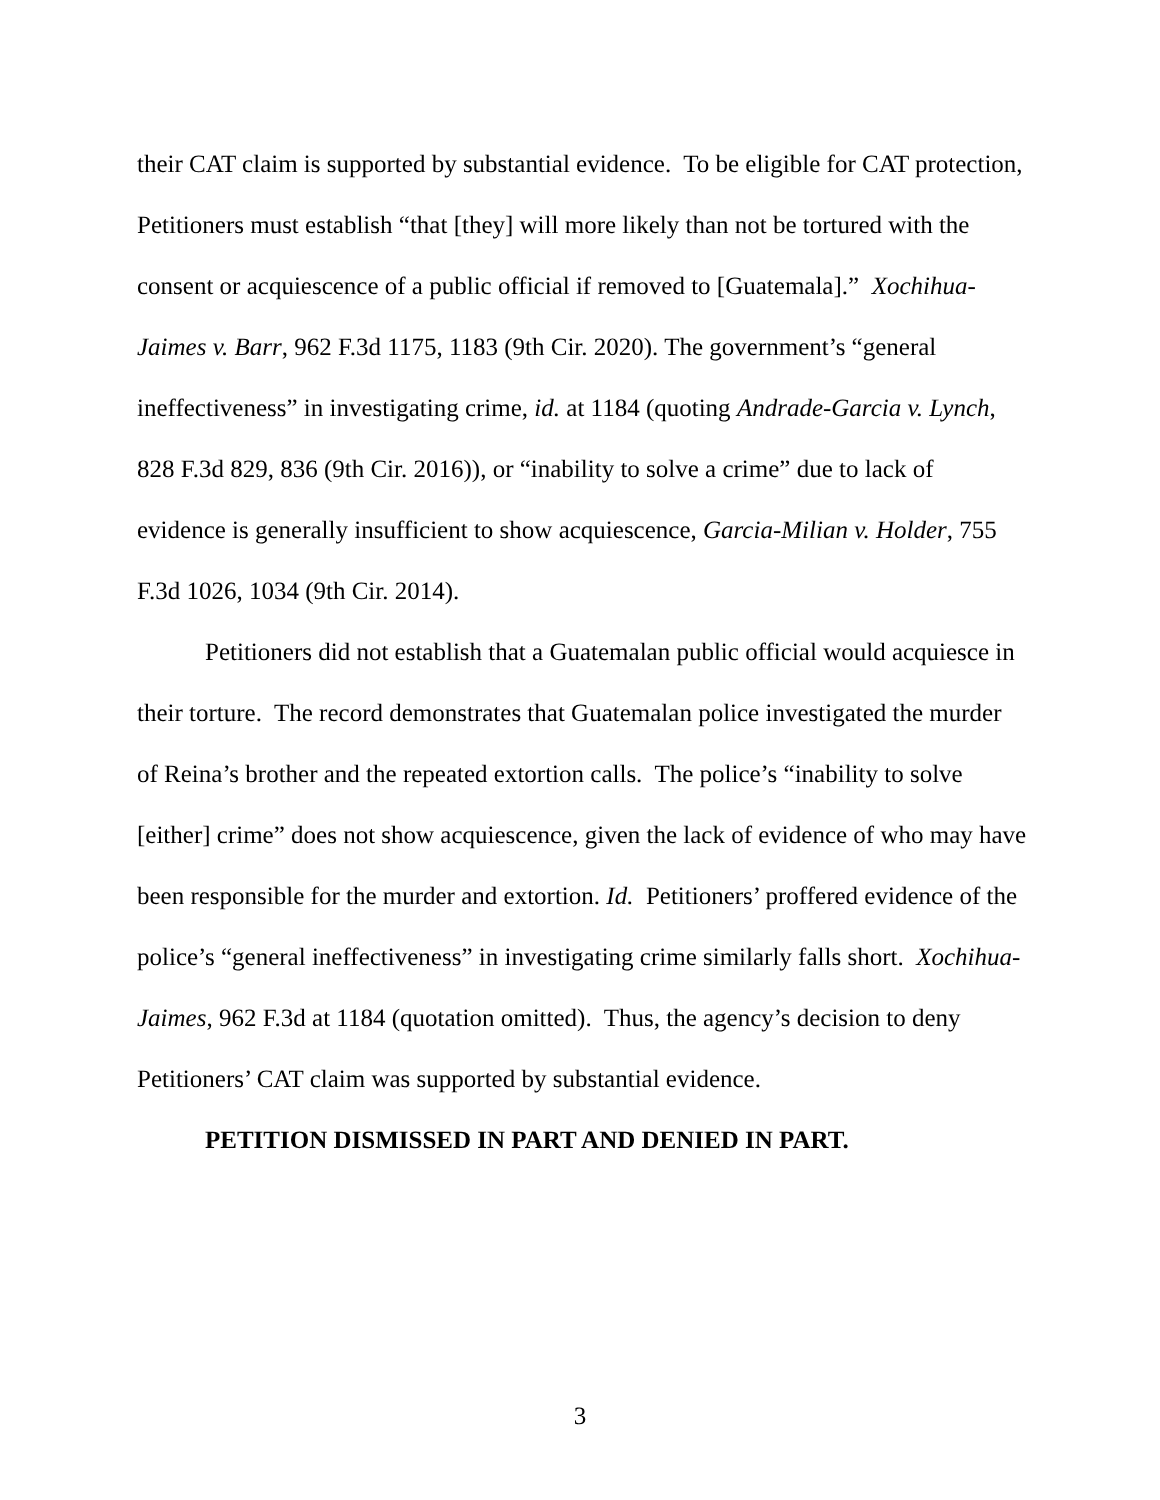their CAT claim is supported by substantial evidence. To be eligible for CAT protection, Petitioners must establish “that [they] will more likely than not be tortured with the consent or acquiescence of a public official if removed to [Guatemala].” Xochihua-Jaimes v. Barr, 962 F.3d 1175, 1183 (9th Cir. 2020). The government’s “general ineffectiveness” in investigating crime, id. at 1184 (quoting Andrade-Garcia v. Lynch, 828 F.3d 829, 836 (9th Cir. 2016)), or “inability to solve a crime” due to lack of evidence is generally insufficient to show acquiescence, Garcia-Milian v. Holder, 755 F.3d 1026, 1034 (9th Cir. 2014).
Petitioners did not establish that a Guatemalan public official would acquiesce in their torture. The record demonstrates that Guatemalan police investigated the murder of Reina’s brother and the repeated extortion calls. The police’s “inability to solve [either] crime” does not show acquiescence, given the lack of evidence of who may have been responsible for the murder and extortion. Id. Petitioners’ proffered evidence of the police’s “general ineffectiveness” in investigating crime similarly falls short. Xochihua-Jaimes, 962 F.3d at 1184 (quotation omitted). Thus, the agency’s decision to deny Petitioners’ CAT claim was supported by substantial evidence.
PETITION DISMISSED IN PART AND DENIED IN PART.
3